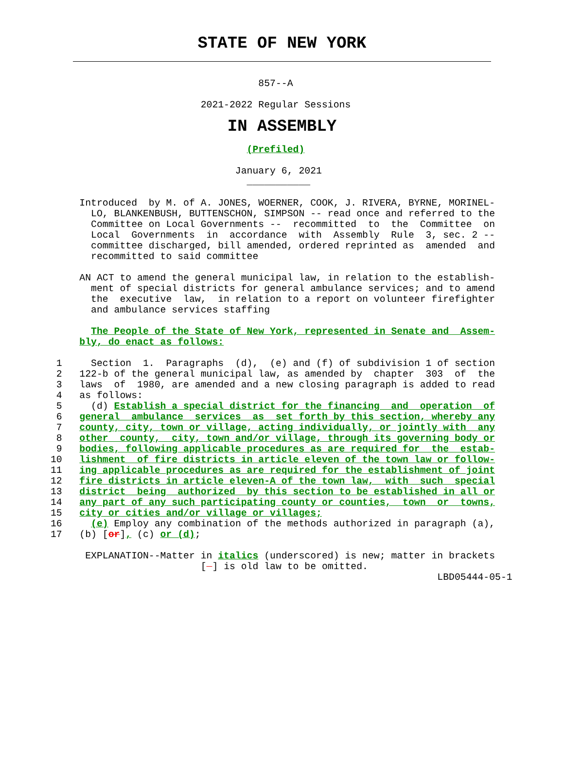STATE OF NEW YORK
                                    857--A

                          2021-2022 Regular Sessions
IN ASSEMBLY
                                  (Prefiled)

                                January 6, 2021
                                  ___________

     Introduced  by M. of A. JONES, WOERNER, COOK, J. RIVERA, BYRNE, MORINEL-
       LO, BLANKENBUSH, BUTTENSCHON, SIMPSON -- read once and referred to the
       Committee on Local Governments --  recommitted  to  the  Committee  on
       Local  Governments  in  accordance  with  Assembly  Rule  3, sec. 2 --
       committee discharged, bill amended, ordered reprinted as  amended  and
       recommitted to said committee

     AN ACT to amend the general municipal law, in relation to the establish-
       ment of special districts for general ambulance services; and to amend
       the  executive  law,  in relation to a report on volunteer firefighter
       and ambulance services staffing

       The People of the State of New York, represented in Senate and  Assem-
     bly, do enact as follows:

 1     Section  1.  Paragraphs  (d),  (e) and (f) of subdivision 1 of section
 2   122-b of the general municipal law, as amended by  chapter  303  of  the
 3   laws  of  1980, are amended and a new closing paragraph is added to read
 4   as follows:
 5     (d) Establish a special district for the financing  and  operation  of
 6   general  ambulance  services  as  set forth by this section, whereby any
 7   county, city, town or village, acting individually, or jointly with  any
 8   other  county,  city, town and/or village, through its governing body or
 9   bodies, following applicable procedures as are required for  the  estab-
10   lishment  of fire districts in article eleven of the town law or follow-
11   ing applicable procedures as are required for the establishment of joint
12   fire districts in article eleven-A of the town law,  with  such  special
13   district  being  authorized  by this section to be established in all or
14   any part of any such participating county or counties,  town  or  towns,
15   city or cities and/or village or villages;
16     (e) Employ any combination of the methods authorized in paragraph (a),
17   (b) [or], (c) or (d);

      EXPLANATION--Matter in italics (underscored) is new; matter in brackets
                          [  ] is old law to be omitted.
                                                                   LBD05444-05-1